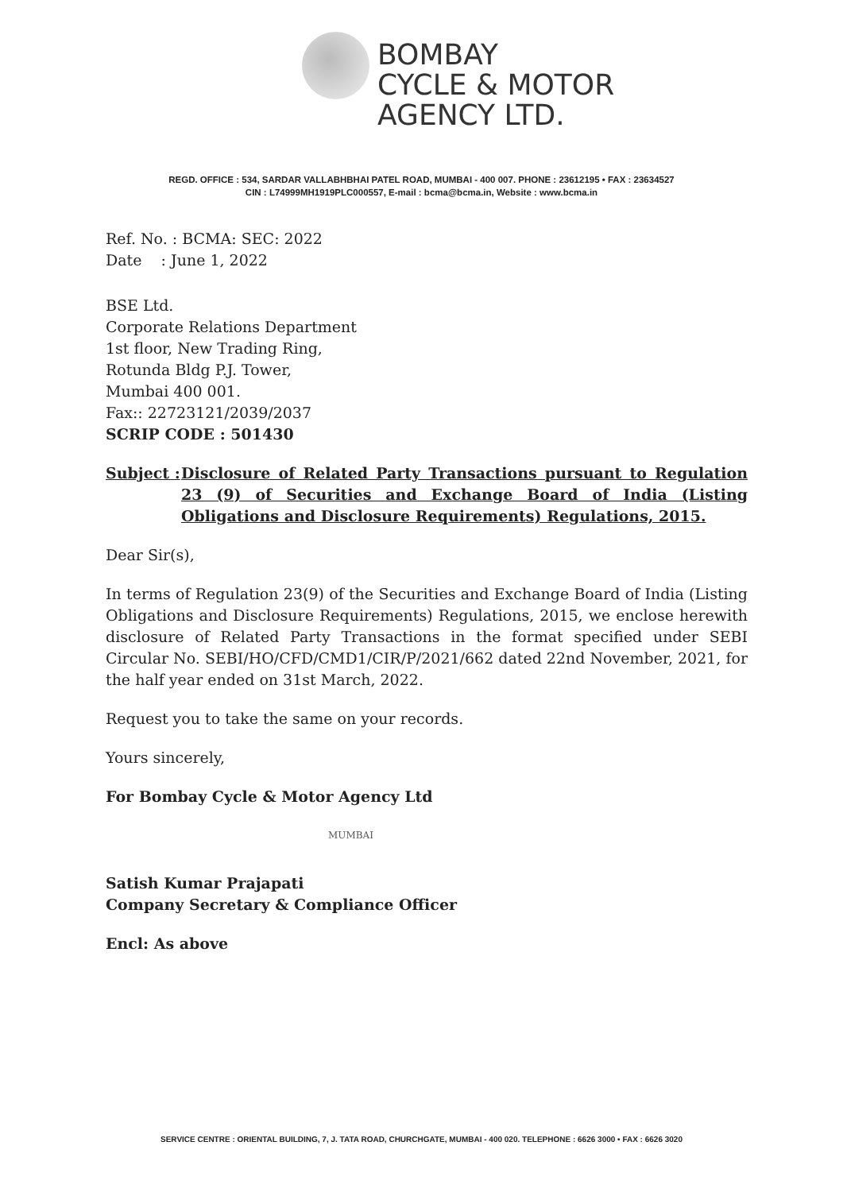BOMBAY
CYCLE & MOTOR
AGENCY LTD.
REGD. OFFICE : 534, SARDAR VALLABHBHAI PATEL ROAD, MUMBAI - 400 007. PHONE : 23612195 • FAX : 23634527
CIN : L74999MH1919PLC000557, E-mail : bcma@bcma.in, Website : www.bcma.in
Ref. No. : BCMA: SEC: 2022
Date : June 1, 2022
BSE Ltd.
Corporate Relations Department
1st floor, New Trading Ring,
Rotunda Bldg P.J. Tower,
Mumbai 400 001.
Fax:: 22723121/2039/2037
SCRIP CODE : 501430
Subject : Disclosure of Related Party Transactions pursuant to Regulation 23 (9) of Securities and Exchange Board of India (Listing Obligations and Disclosure Requirements) Regulations, 2015.
Dear Sir(s),
In terms of Regulation 23(9) of the Securities and Exchange Board of India (Listing Obligations and Disclosure Requirements) Regulations, 2015, we enclose herewith disclosure of Related Party Transactions in the format specified under SEBI Circular No. SEBI/HO/CFD/CMD1/CIR/P/2021/662 dated 22nd November, 2021, for the half year ended on 31st March, 2022.
Request you to take the same on your records.
Yours sincerely,
For Bombay Cycle & Motor Agency Ltd
MUMBAI
Satish Kumar Prajapati
Company Secretary & Compliance Officer
Encl: As above
SERVICE CENTRE : ORIENTAL BUILDING, 7, J. TATA ROAD, CHURCHGATE, MUMBAI - 400 020. TELEPHONE : 6626 3000 • FAX : 6626 3020